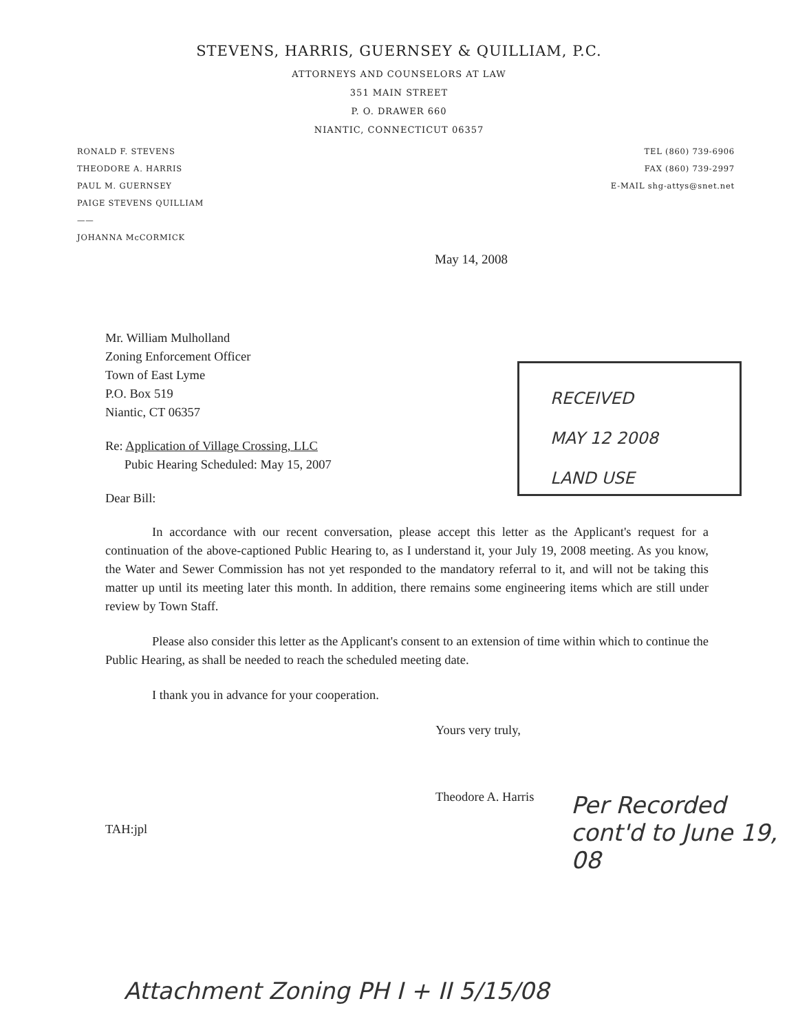STEVENS, HARRIS, GUERNSEY & QUILLIAM, P.C.
ATTORNEYS AND COUNSELORS AT LAW
351 MAIN STREET
P. O. DRAWER 660
NIANTIC, CONNECTICUT 06357
RONALD F. STEVENS
THEODORE A. HARRIS
PAUL M. GUERNSEY
PAIGE STEVENS QUILLIAM
——
JOHANNA McCORMICK
TEL (860) 739-6906
FAX (860) 739-2997
E-MAIL shg-attys@snet.net
May 14, 2008
RECEIVED
MAY 12 2008
LAND USE
Mr. William Mulholland
Zoning Enforcement Officer
Town of East Lyme
P.O. Box 519
Niantic, CT 06357
Re: Application of Village Crossing, LLC
Pubic Hearing Scheduled: May 15, 2007
Dear Bill:
In accordance with our recent conversation, please accept this letter as the Applicant's request for a continuation of the above-captioned Public Hearing to, as I understand it, your July 19, 2008 meeting. As you know, the Water and Sewer Commission has not yet responded to the mandatory referral to it, and will not be taking this matter up until its meeting later this month. In addition, there remains some engineering items which are still under review by Town Staff.
Please also consider this letter as the Applicant's consent to an extension of time within which to continue the Public Hearing, as shall be needed to reach the scheduled meeting date.
I thank you in advance for your cooperation.
Yours very truly,
Theodore A. Harris
TAH:jpl
Per Recorded cont'd to June 19, 08
Attachment Zoning PH I + II 5/15/08